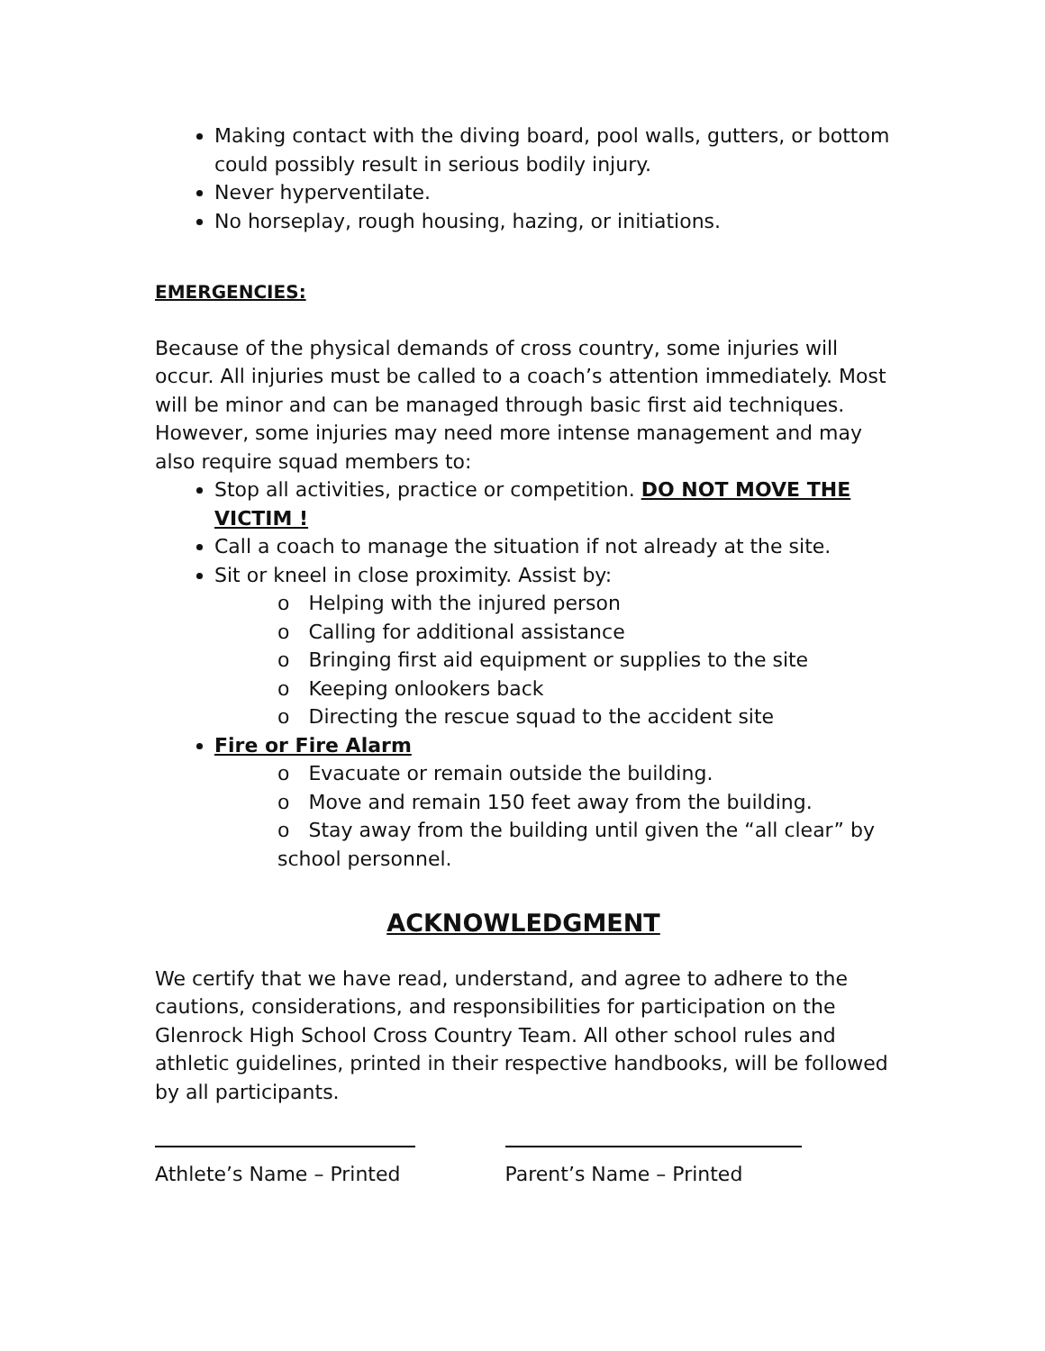Making contact with the diving board, pool walls, gutters, or bottom could possibly result in serious bodily injury.
Never hyperventilate.
No horseplay, rough housing, hazing, or initiations.
EMERGENCIES:
Because of the physical demands of cross country, some injuries will occur. All injuries must be called to a coach’s attention immediately. Most will be minor and can be managed through basic first aid techniques. However, some injuries may need more intense management and may also require squad members to:
Stop all activities, practice or competition. DO NOT MOVE THE VICTIM !
Call a coach to manage the situation if not already at the site.
Sit or kneel in close proximity. Assist by:
o Helping with the injured person
o Calling for additional assistance
o Bringing first aid equipment or supplies to the site
o Keeping onlookers back
o Directing the rescue squad to the accident site
Fire or Fire Alarm
o Evacuate or remain outside the building.
o Move and remain 150 feet away from the building.
o Stay away from the building until given the “all clear” by school personnel.
ACKNOWLEDGMENT
We certify that we have read, understand, and agree to adhere to the cautions, considerations, and responsibilities for participation on the Glenrock High School Cross Country Team. All other school rules and athletic guidelines, printed in their respective handbooks, will be followed by all participants.
Athlete’s Name – Printed Parent’s Name – Printed